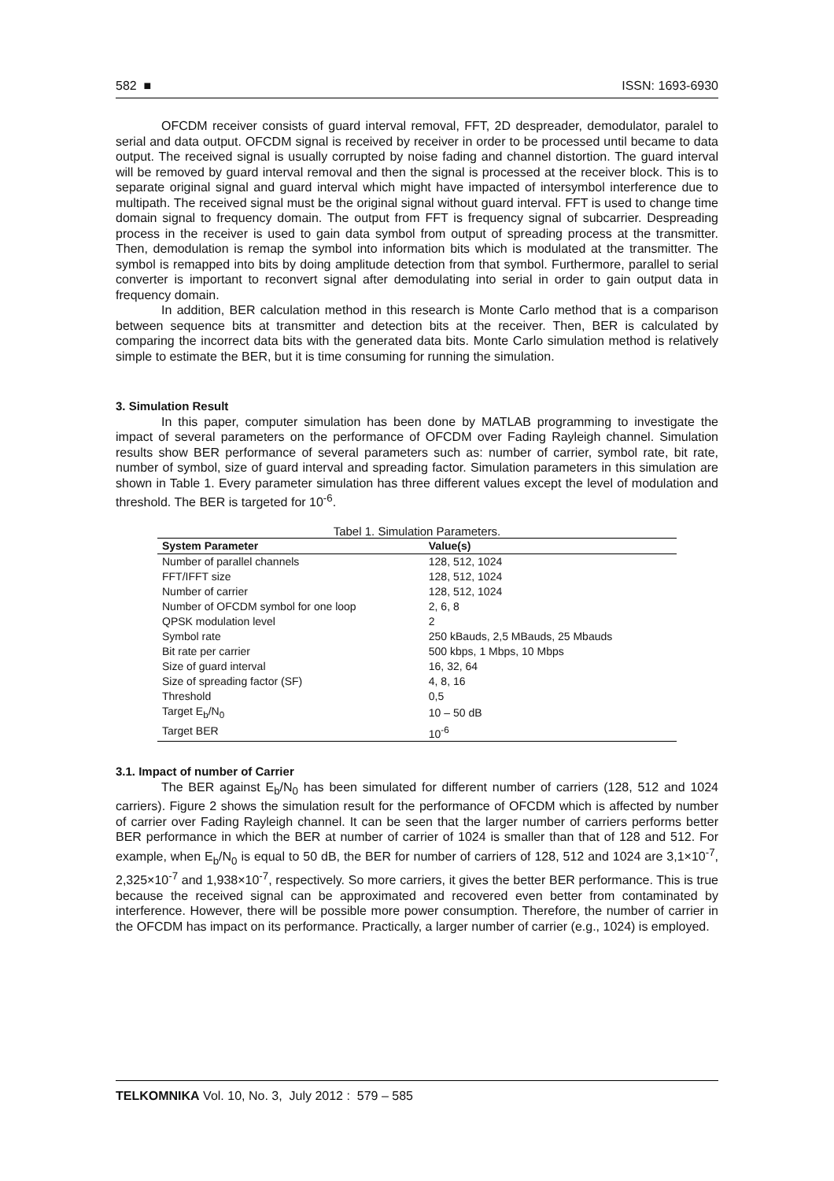582 ■ ISSN: 1693-6930
OFCDM receiver consists of guard interval removal, FFT, 2D despreader, demodulator, paralel to serial and data output. OFCDM signal is received by receiver in order to be processed until became to data output. The received signal is usually corrupted by noise fading and channel distortion. The guard interval will be removed by guard interval removal and then the signal is processed at the receiver block. This is to separate original signal and guard interval which might have impacted of intersymbol interference due to multipath. The received signal must be the original signal without guard interval. FFT is used to change time domain signal to frequency domain. The output from FFT is frequency signal of subcarrier. Despreading process in the receiver is used to gain data symbol from output of spreading process at the transmitter. Then, demodulation is remap the symbol into information bits which is modulated at the transmitter. The symbol is remapped into bits by doing amplitude detection from that symbol. Furthermore, parallel to serial converter is important to reconvert signal after demodulating into serial in order to gain output data in frequency domain.
In addition, BER calculation method in this research is Monte Carlo method that is a comparison between sequence bits at transmitter and detection bits at the receiver. Then, BER is calculated by comparing the incorrect data bits with the generated data bits. Monte Carlo simulation method is relatively simple to estimate the BER, but it is time consuming for running the simulation.
3. Simulation Result
In this paper, computer simulation has been done by MATLAB programming to investigate the impact of several parameters on the performance of OFCDM over Fading Rayleigh channel. Simulation results show BER performance of several parameters such as: number of carrier, symbol rate, bit rate, number of symbol, size of guard interval and spreading factor. Simulation parameters in this simulation are shown in Table 1. Every parameter simulation has three different values except the level of modulation and threshold. The BER is targeted for 10<sup>-6</sup>.
Tabel 1. Simulation Parameters.
| System Parameter | Value(s) |
| --- | --- |
| Number of parallel channels | 128, 512, 1024 |
| FFT/IFFT size | 128, 512, 1024 |
| Number of carrier | 128, 512, 1024 |
| Number of OFCDM symbol for one loop | 2, 6, 8 |
| QPSK modulation level | 2 |
| Symbol rate | 250 kBauds, 2,5 MBauds, 25 Mbauds |
| Bit rate per carrier | 500 kbps, 1 Mbps, 10 Mbps |
| Size of guard interval | 16, 32, 64 |
| Size of spreading factor (SF) | 4, 8, 16 |
| Threshold | 0,5 |
| Target E<sub>b</sub>/N<sub>0</sub> | 10 – 50 dB |
| Target BER | 10<sup>-6</sup> |
3.1. Impact of number of Carrier
The BER against E<sub>b</sub>/N<sub>0</sub> has been simulated for different number of carriers (128, 512 and 1024 carriers). Figure 2 shows the simulation result for the performance of OFCDM which is affected by number of carrier over Fading Rayleigh channel. It can be seen that the larger number of carriers performs better BER performance in which the BER at number of carrier of 1024 is smaller than that of 128 and 512. For example, when E<sub>b</sub>/N<sub>0</sub> is equal to 50 dB, the BER for number of carriers of 128, 512 and 1024 are 3,1×10<sup>-7</sup>, 2,325×10<sup>-7</sup> and 1,938×10<sup>-7</sup>, respectively. So more carriers, it gives the better BER performance. This is true because the received signal can be approximated and recovered even better from contaminated by interference. However, there will be possible more power consumption. Therefore, the number of carrier in the OFCDM has impact on its performance. Practically, a larger number of carrier (e.g., 1024) is employed.
TELKOMNIKA Vol. 10, No. 3, July 2012 : 579 – 585